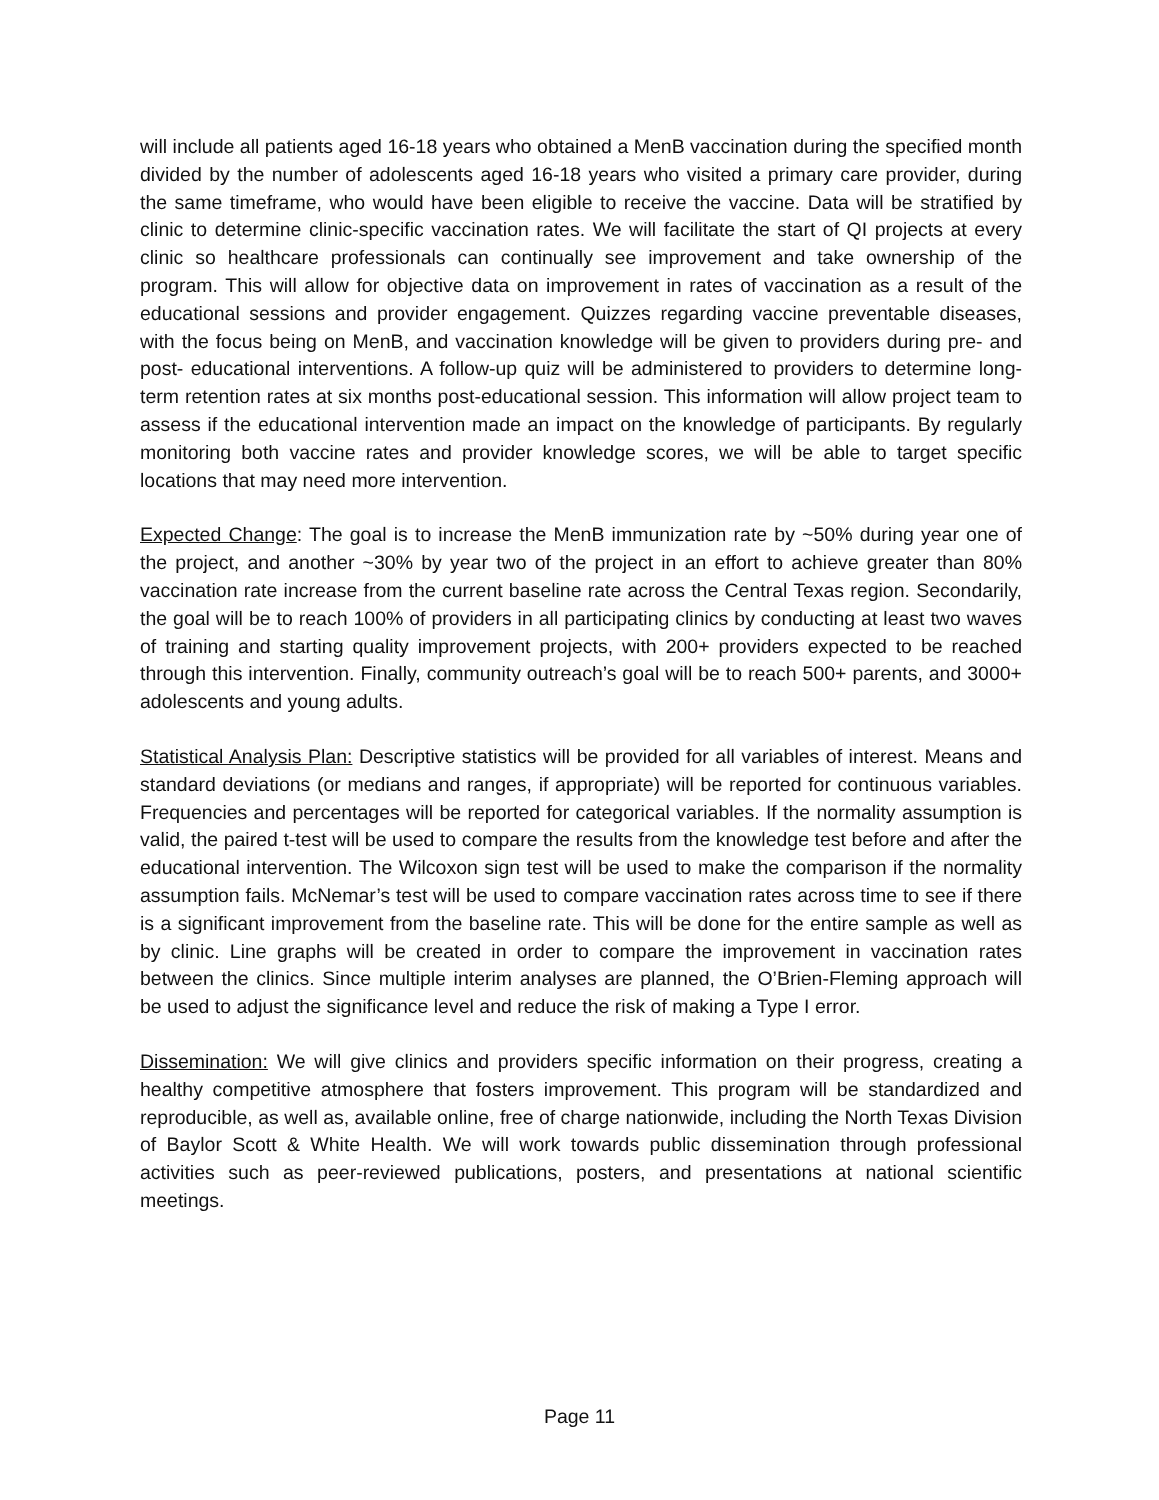will include all patients aged 16-18 years who obtained a MenB vaccination during the specified month divided by the number of adolescents aged 16-18 years who visited a primary care provider, during the same timeframe, who would have been eligible to receive the vaccine. Data will be stratified by clinic to determine clinic-specific vaccination rates. We will facilitate the start of QI projects at every clinic so healthcare professionals can continually see improvement and take ownership of the program. This will allow for objective data on improvement in rates of vaccination as a result of the educational sessions and provider engagement. Quizzes regarding vaccine preventable diseases, with the focus being on MenB, and vaccination knowledge will be given to providers during pre- and post- educational interventions. A follow-up quiz will be administered to providers to determine long-term retention rates at six months post-educational session. This information will allow project team to assess if the educational intervention made an impact on the knowledge of participants. By regularly monitoring both vaccine rates and provider knowledge scores, we will be able to target specific locations that may need more intervention.
Expected Change: The goal is to increase the MenB immunization rate by ~50% during year one of the project, and another ~30% by year two of the project in an effort to achieve greater than 80% vaccination rate increase from the current baseline rate across the Central Texas region. Secondarily, the goal will be to reach 100% of providers in all participating clinics by conducting at least two waves of training and starting quality improvement projects, with 200+ providers expected to be reached through this intervention. Finally, community outreach’s goal will be to reach 500+ parents, and 3000+ adolescents and young adults.
Statistical Analysis Plan: Descriptive statistics will be provided for all variables of interest. Means and standard deviations (or medians and ranges, if appropriate) will be reported for continuous variables. Frequencies and percentages will be reported for categorical variables. If the normality assumption is valid, the paired t-test will be used to compare the results from the knowledge test before and after the educational intervention. The Wilcoxon sign test will be used to make the comparison if the normality assumption fails. McNemar’s test will be used to compare vaccination rates across time to see if there is a significant improvement from the baseline rate. This will be done for the entire sample as well as by clinic. Line graphs will be created in order to compare the improvement in vaccination rates between the clinics. Since multiple interim analyses are planned, the O’Brien-Fleming approach will be used to adjust the significance level and reduce the risk of making a Type I error.
Dissemination: We will give clinics and providers specific information on their progress, creating a healthy competitive atmosphere that fosters improvement. This program will be standardized and reproducible, as well as, available online, free of charge nationwide, including the North Texas Division of Baylor Scott & White Health. We will work towards public dissemination through professional activities such as peer-reviewed publications, posters, and presentations at national scientific meetings.
Page 11